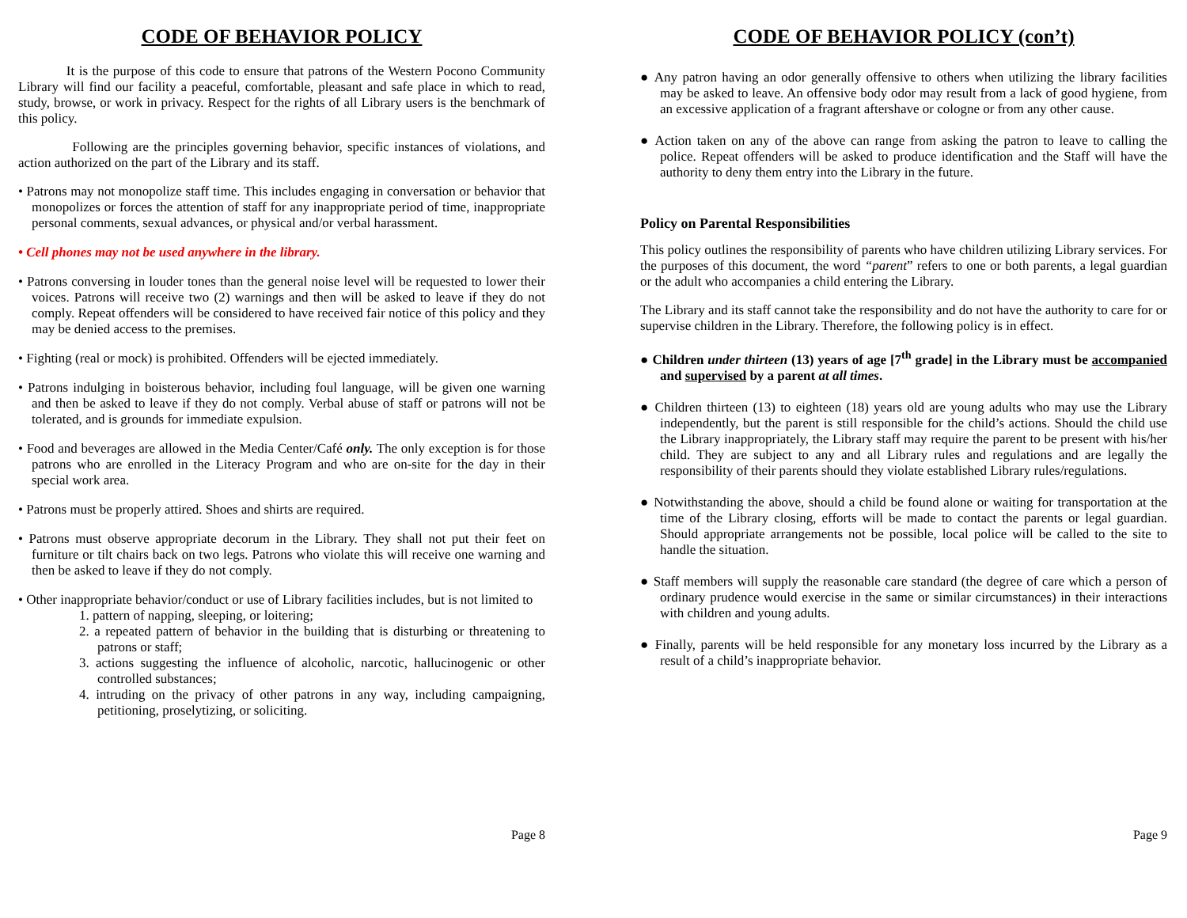CODE OF BEHAVIOR POLICY
It is the purpose of this code to ensure that patrons of the Western Pocono Community Library will find our facility a peaceful, comfortable, pleasant and safe place in which to read, study, browse, or work in privacy. Respect for the rights of all Library users is the benchmark of this policy.
Following are the principles governing behavior, specific instances of violations, and action authorized on the part of the Library and its staff.
• Patrons may not monopolize staff time. This includes engaging in conversation or behavior that monopolizes or forces the attention of staff for any inappropriate period of time, inappropriate personal comments, sexual advances, or physical and/or verbal harassment.
• Cell phones may not be used anywhere in the library.
• Patrons conversing in louder tones than the general noise level will be requested to lower their voices. Patrons will receive two (2) warnings and then will be asked to leave if they do not comply. Repeat offenders will be considered to have received fair notice of this policy and they may be denied access to the premises.
• Fighting (real or mock) is prohibited. Offenders will be ejected immediately.
• Patrons indulging in boisterous behavior, including foul language, will be given one warning and then be asked to leave if they do not comply. Verbal abuse of staff or patrons will not be tolerated, and is grounds for immediate expulsion.
• Food and beverages are allowed in the Media Center/Café only. The only exception is for those patrons who are enrolled in the Literacy Program and who are on-site for the day in their special work area.
• Patrons must be properly attired. Shoes and shirts are required.
• Patrons must observe appropriate decorum in the Library. They shall not put their feet on furniture or tilt chairs back on two legs. Patrons who violate this will receive one warning and then be asked to leave if they do not comply.
• Other inappropriate behavior/conduct or use of Library facilities includes, but is not limited to
1. pattern of napping, sleeping, or loitering;
2. a repeated pattern of behavior in the building that is disturbing or threatening to patrons or staff;
3. actions suggesting the influence of alcoholic, narcotic, hallucinogenic or other controlled substances;
4. intruding on the privacy of other patrons in any way, including campaigning, petitioning, proselytizing, or soliciting.
Page 8
CODE OF BEHAVIOR POLICY (con’t)
● Any patron having an odor generally offensive to others when utilizing the library facilities may be asked to leave. An offensive body odor may result from a lack of good hygiene, from an excessive application of a fragrant aftershave or cologne or from any other cause.
● Action taken on any of the above can range from asking the patron to leave to calling the police. Repeat offenders will be asked to produce identification and the Staff will have the authority to deny them entry into the Library in the future.
Policy on Parental Responsibilities
This policy outlines the responsibility of parents who have children utilizing Library services. For the purposes of this document, the word “parent” refers to one or both parents, a legal guardian or the adult who accompanies a child entering the Library.
The Library and its staff cannot take the responsibility and do not have the authority to care for or supervise children in the Library. Therefore, the following policy is in effect.
● Children under thirteen (13) years of age [7<sup>th</sup> grade] in the Library must be accompanied and supervised by a parent at all times.
● Children thirteen (13) to eighteen (18) years old are young adults who may use the Library independently, but the parent is still responsible for the child’s actions. Should the child use the Library inappropriately, the Library staff may require the parent to be present with his/her child. They are subject to any and all Library rules and regulations and are legally the responsibility of their parents should they violate established Library rules/regulations.
● Notwithstanding the above, should a child be found alone or waiting for transportation at the time of the Library closing, efforts will be made to contact the parents or legal guardian. Should appropriate arrangements not be possible, local police will be called to the site to handle the situation.
● Staff members will supply the reasonable care standard (the degree of care which a person of ordinary prudence would exercise in the same or similar circumstances) in their interactions with children and young adults.
● Finally, parents will be held responsible for any monetary loss incurred by the Library as a result of a child’s inappropriate behavior.
Page 9